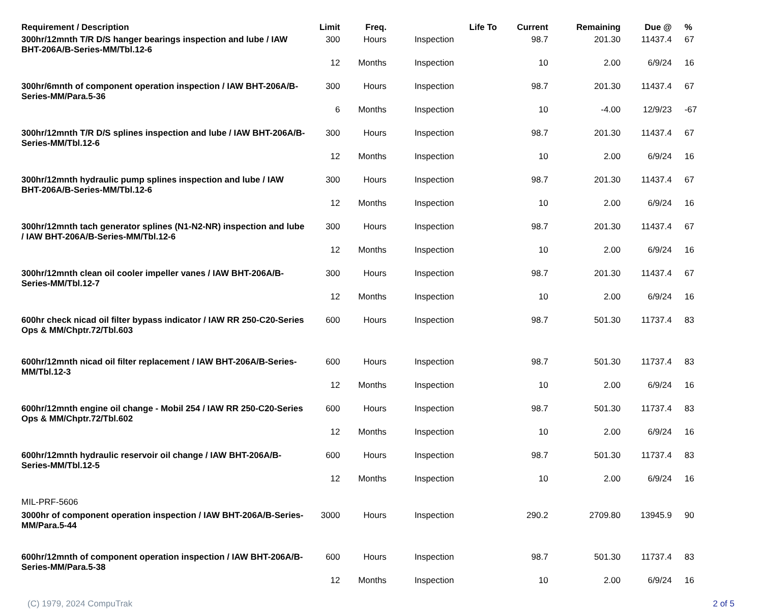| Requirement / Description | Limit | Freq. | Life To | Current | Remaining | Due @ | % |
| --- | --- | --- | --- | --- | --- | --- | --- |
| 300hr/12mnth T/R D/S hanger bearings inspection and lube / IAW BHT-206A/B-Series-MM/Tbl.12-6 | 300 | Hours | Inspection | 98.7 | 201.30 | 11437.4 | 67 |
| | 12 | Months | Inspection | 10 | 2.00 | 6/9/24 | 16 |
| 300hr/6mnth of component operation inspection / IAW BHT-206A/B-Series-MM/Para.5-36 | 300 | Hours | Inspection | 98.7 | 201.30 | 11437.4 | 67 |
| | 6 | Months | Inspection | 10 | -4.00 | 12/9/23 | -67 |
| 300hr/12mnth T/R D/S splines inspection and lube / IAW BHT-206A/B-Series-MM/Tbl.12-6 | 300 | Hours | Inspection | 98.7 | 201.30 | 11437.4 | 67 |
| | 12 | Months | Inspection | 10 | 2.00 | 6/9/24 | 16 |
| 300hr/12mnth hydraulic pump splines inspection and lube / IAW BHT-206A/B-Series-MM/Tbl.12-6 | 300 | Hours | Inspection | 98.7 | 201.30 | 11437.4 | 67 |
| | 12 | Months | Inspection | 10 | 2.00 | 6/9/24 | 16 |
| 300hr/12mnth tach generator splines (N1-N2-NR) inspection and lube / IAW BHT-206A/B-Series-MM/Tbl.12-6 | 300 | Hours | Inspection | 98.7 | 201.30 | 11437.4 | 67 |
| | 12 | Months | Inspection | 10 | 2.00 | 6/9/24 | 16 |
| 300hr/12mnth clean oil cooler impeller vanes / IAW BHT-206A/B-Series-MM/Tbl.12-7 | 300 | Hours | Inspection | 98.7 | 201.30 | 11437.4 | 67 |
| | 12 | Months | Inspection | 10 | 2.00 | 6/9/24 | 16 |
| 600hr check nicad oil filter bypass indicator / IAW RR 250-C20-Series Ops & MM/Chptr.72/Tbl.603 | 600 | Hours | Inspection | 98.7 | 501.30 | 11737.4 | 83 |
| 600hr/12mnth nicad oil filter replacement / IAW BHT-206A/B-Series-MM/Tbl.12-3 | 600 | Hours | Inspection | 98.7 | 501.30 | 11737.4 | 83 |
| | 12 | Months | Inspection | 10 | 2.00 | 6/9/24 | 16 |
| 600hr/12mnth engine oil change - Mobil 254 / IAW RR 250-C20-Series Ops & MM/Chptr.72/Tbl.602 | 600 | Hours | Inspection | 98.7 | 501.30 | 11737.4 | 83 |
| | 12 | Months | Inspection | 10 | 2.00 | 6/9/24 | 16 |
| 600hr/12mnth hydraulic reservoir oil change / IAW BHT-206A/B-Series-MM/Tbl.12-5 | 600 | Hours | Inspection | 98.7 | 501.30 | 11737.4 | 83 |
| | 12 | Months | Inspection | 10 | 2.00 | 6/9/24 | 16 |
| MIL-PRF-5606 | | | | | | | |
| 3000hr of component operation inspection / IAW BHT-206A/B-Series-MM/Para.5-44 | 3000 | Hours | Inspection | 290.2 | 2709.80 | 13945.9 | 90 |
| 600hr/12mnth of component operation inspection / IAW BHT-206A/B-Series-MM/Para.5-38 | 600 | Hours | Inspection | 98.7 | 501.30 | 11737.4 | 83 |
| | 12 | Months | Inspection | 10 | 2.00 | 6/9/24 | 16 |
(C) 1979, 2024 CompuTrak 2 of 5